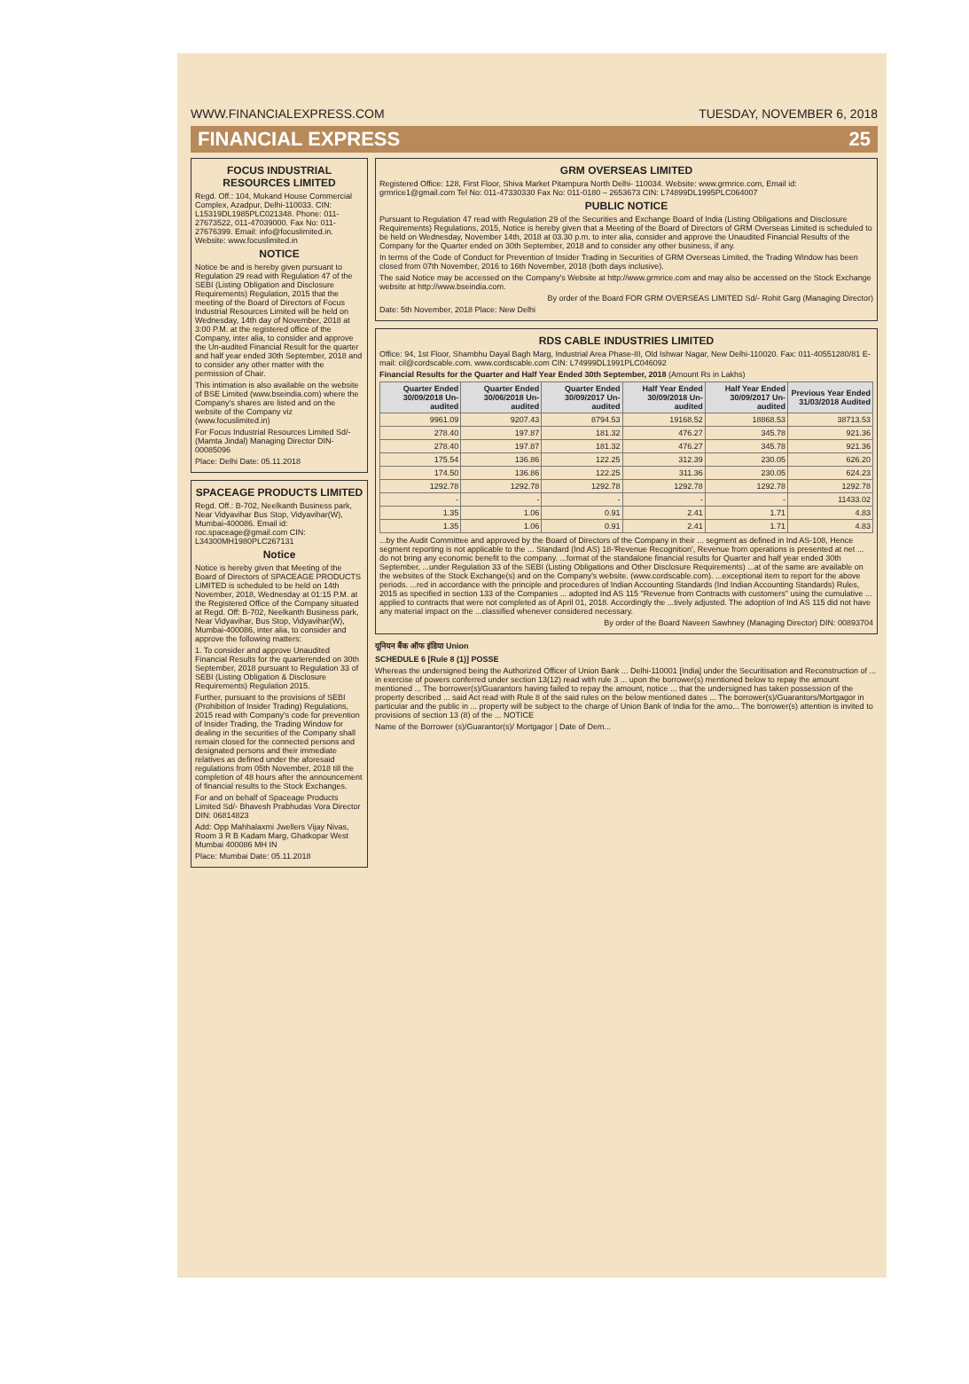WWW.FINANCIALEXPRESS.COM TUESDAY, NOVEMBER 6, 2018
FINANCIAL EXPRESS 25
FOCUS INDUSTRIAL RESOURCES LIMITED
Regd. Off.: 104, Mukand House Commercial Complex, Azadpur, Delhi-110033. CIN: L15319DL1985PLC021348. Phone: 011-27673522, 011-47039000. Fax No: 011-27676399. Email: info@focuslimited.in. Website: www.focuslimited.in
NOTICE
Notice be and is hereby given pursuant to Regulation 29 read with Regulation 47 of the SEBI (Listing Obligation and Disclosure Requirements) Regulation, 2015 that the meeting of the Board of Directors of Focus Industrial Resources Limited will be held on Wednesday, 14th day of November, 2018 at 3:00 P.M. at the registered office of the Company, inter alia, to consider and approve the Un-audited Financial Result for the quarter and half year ended 30th September, 2018 and to consider any other matter with the permission of Chair.
This intimation is also available on the website of BSE Limited (www.bseindia.com) where the Company's shares are listed and on the website of the Company viz (www.focuslimited.in)
For Focus Industrial Resources Limited Sd/- (Mamta Jindal) Managing Director DIN-00085096
Place: Delhi Date: 05.11.2018
SPACEAGE PRODUCTS LIMITED
Regd. Off.: B-702, Neelkanth Business park, Near Vidyavihar Bus Stop, Vidyavihar(W), Mumbai-400086. Email id: roc.spaceage@gmail.com CIN: L34300MH1980PLC267131
Notice
Notice is hereby given that Meeting of the Board of Directors of SPACEAGE PRODUCTS LIMITED is scheduled to be held on 14th November, 2018, Wednesday at 01:15 P.M. at the Registered Office of the Company situated at Regd. Off: B-702, Neelkanth Business park, Near Vidyavihar, Bus Stop, Vidyavihar(W), Mumbai-400086, inter alia, to consider and approve the following matters:
1. To consider and approve Unaudited Financial Results for the quarterended on 30th September, 2018 pursuant to Regulation 33 of SEBI (Listing Obligation & Disclosure Requirements) Regulation 2015.
Further, pursuant to the provisions of SEBI (Prohibition of Insider Trading) Regulations, 2015 read with Company's code for prevention of Insider Trading, the Trading Window for dealing in the securities of the Company shall remain closed for the connected persons and designated persons and their immediate relatives as defined under the aforesaid regulations from 05th November, 2018 till the completion of 48 hours after the announcement of financial results to the Stock Exchanges.
For and on behalf of Spaceage Products Limited Sd/- Bhavesh Prabhudas Vora Director DIN: 06814823
Add: Opp Mahhalaxmi Jwellers Vijay Nivas, Room 3 R B Kadam Marg, Ghatkopar West Mumbai 400086 MH IN
Place: Mumbai Date: 05.11.2018
GRM OVERSEAS LIMITED
Registered Office: 128, First Floor, Shiva Market Pitampura North Delhi- 110034. Website: www.grmrice.com, Email id: grmrice1@gmail.com Tel No: 011-47330330 Fax No: 011-0180 – 2653673 CIN: L74899DL1995PLC064007
PUBLIC NOTICE
Pursuant to Regulation 47 read with Regulation 29 of the Securities and Exchange Board of India (Listing Obligations and Disclosure Requirements) Regulations, 2015, Notice is hereby given that a Meeting of the Board of Directors of GRM Overseas Limited is scheduled to be held on Wednesday, November 14th, 2018 at 03.30 p.m. to inter alia, consider and approve the Unaudited Financial Results of the Company for the Quarter ended on 30th September, 2018 and to consider any other business, if any.
In terms of the Code of Conduct for Prevention of Insider Trading in Securities of GRM Overseas Limited, the Trading Window has been closed from 07th November, 2016 to 16th November, 2018 (both days inclusive).
The said Notice may be accessed on the Company's Website at http://www.grmrice.com and may also be accessed on the Stock Exchange website at http://www.bseindia.com.
By order of the Board FOR GRM OVERSEAS LIMITED Sd/- Rohit Garg (Managing Director)
Date: 5th November, 2018 Place: New Delhi
RDS CABLE INDUSTRIES LIMITED
Office: 94, 1st Floor, Shambhu Dayal Bagh Marg, Industrial Area Phase-III, Old Ishwar Nagar, New Delhi-110020. Fax: 011-40551280/81 E-mail: cil@cordscable.com. www.cordscable.com CIN: L74999DL1991PLC046092
Financial Results for the Quarter and Half Year Ended 30th September, 2018 (Amount Rs in Lakhs)
| Quarter Ended 30/09/2018 Un-audited | Quarter Ended 30/06/2018 Un-audited | Quarter Ended 30/09/2017 Un-audited | Half Year Ended 30/09/2018 Un-audited | Half Year Ended 30/09/2017 Un-audited | Previous Year Ended 31/03/2018 Audited |
| --- | --- | --- | --- | --- | --- |
| 9961.09 | 9207.43 | 8794.53 | 19168.52 | 18868.53 | 38713.53 |
| 278.40 | 197.87 | 181.32 | 476.27 | 345.78 | 921.36 |
| 278.40 | 197.87 | 181.32 | 476.27 | 345.78 | 921.36 |
| 175.54 | 136.86 | 122.25 | 312.39 | 230.05 | 626.20 |
| 174.50 | 136.86 | 122.25 | 311.36 | 230.05 | 624.23 |
| 1292.78 | 1292.78 | 1292.78 | 1292.78 | 1292.78 | 1292.78 |
| - | - | - | - | - | 11433.02 |
| 1.35 | 1.06 | 0.91 | 2.41 | 1.71 | 4.83 |
| 1.35 | 1.06 | 0.91 | 2.41 | 1.71 | 4.83 |
...by the Audit Committee and approved by the Board of Directors of the Company in their ... segment as defined in Ind AS-108, Hence segment reporting is not applicable to the ... Standard (Ind AS) 18-'Revenue Recognition', Revenue from operations is presented at net ... do not bring any economic benefit to the company. ...format of the standalone financial results for Quarter and half year ended 30th September, ...under Regulation 33 of the SEBI (Listing Obligations and Other Disclosure Requirements) ...at of the same are available on the websites of the Stock Exchange(s) and on the Company's website. (www.cordscable.com). ...exceptional item to report for the above periods. ...red in accordance with the principle and procedures of Indian Accounting Standards (Ind Indian Accounting Standards) Rules, 2015 as specified in section 133 of the Companies ... adopted Ind AS 115 "Revenue from Contracts with customers" using the cumulative ... applied to contracts that were not completed as of April 01, 2018. Accordingly the ...tively adjusted. The adoption of Ind AS 115 did not have any material impact on the ...classified whenever considered necessary.
By order of the Board Naveen Sawhney (Managing Director) DIN: 00893704
यूनियन बैंक ऑफ इंडिया Union
SCHEDULE 6 [Rule 8 (1)] POSSE
Whereas the undersigned being the Authorized Officer of Union Bank ... Delhi-110001 [India] under the Securitisation and Reconstruction of ... in exercise of powers conferred under section 13(12) read with rule 3 ... upon the borrower(s) mentioned below to repay the amount mentioned ... The borrower(s)/Guarantors having failed to repay the amount, notice ... that the undersigned has taken possession of the property described ... said Act read with Rule 8 of the said rules on the below mentioned dates ... The borrower(s)/Guarantors/Mortgagor in particular and the public in ... property will be subject to the charge of Union Bank of India for the amo... The borrower(s) attention is invited to provisions of section 13 (8) of the ... NOTICE
Name of the Borrower (s)/Guarantor(s)/ Mortgagor | Date of Dem...